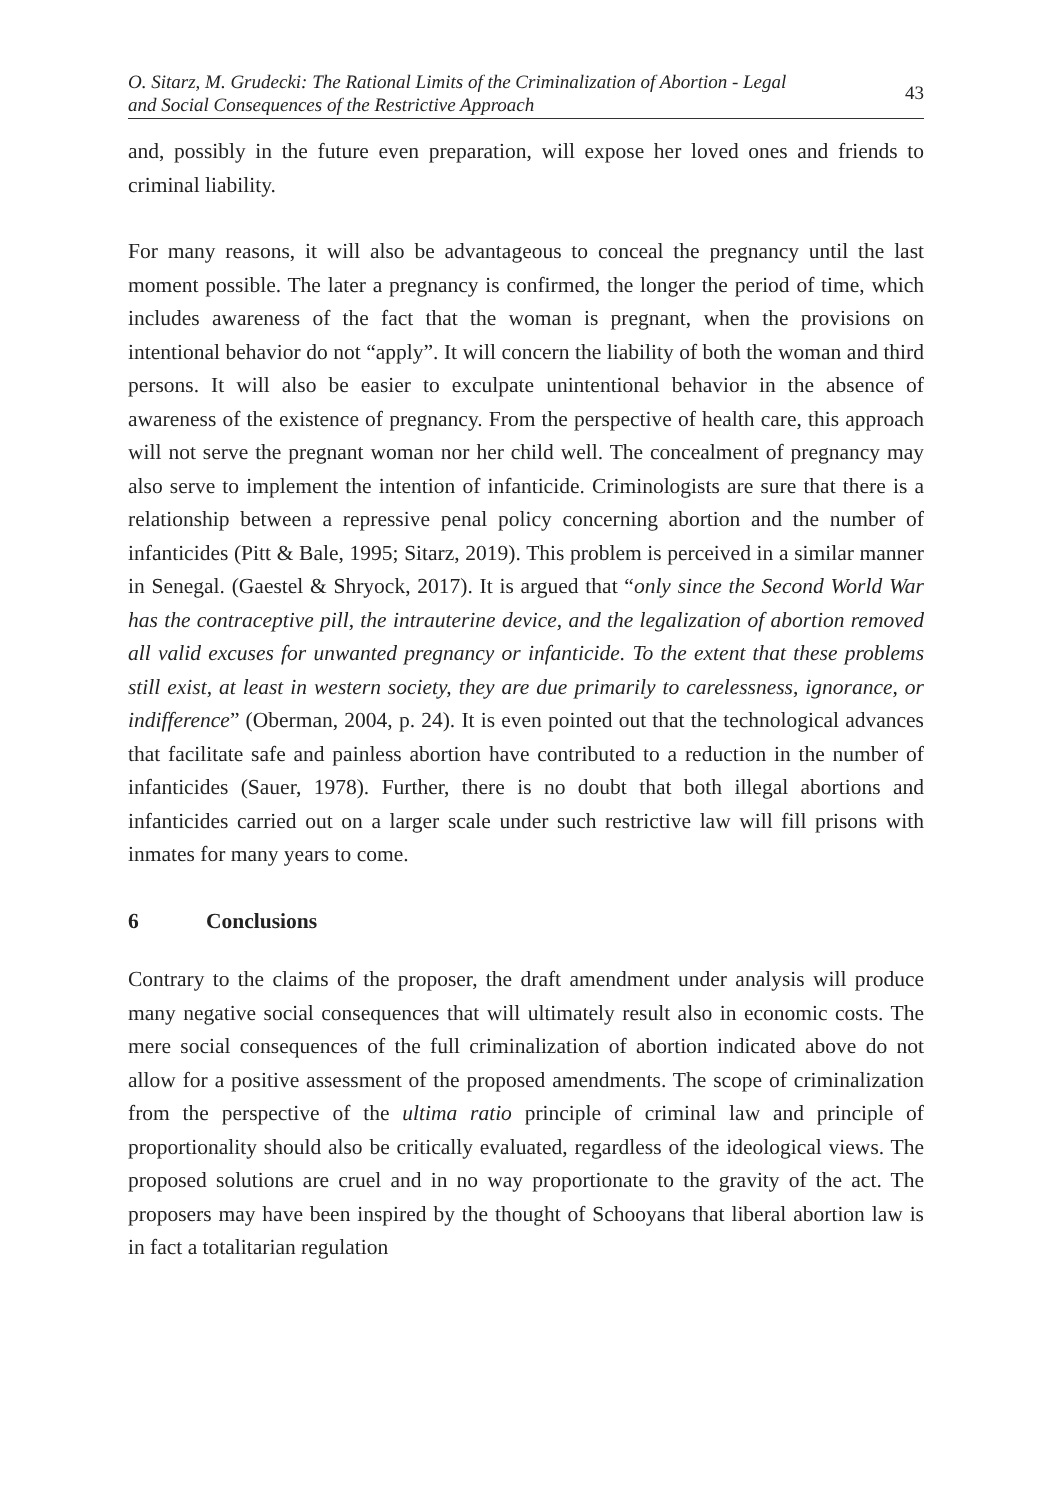O. Sitarz, M. Grudecki: The Rational Limits of the Criminalization of Abortion - Legal
and Social Consequences of the Restrictive Approach
43
and, possibly in the future even preparation, will expose her loved ones and friends to criminal liability.
For many reasons, it will also be advantageous to conceal the pregnancy until the last moment possible. The later a pregnancy is confirmed, the longer the period of time, which includes awareness of the fact that the woman is pregnant, when the provisions on intentional behavior do not “apply”. It will concern the liability of both the woman and third persons. It will also be easier to exculpate unintentional behavior in the absence of awareness of the existence of pregnancy. From the perspective of health care, this approach will not serve the pregnant woman nor her child well. The concealment of pregnancy may also serve to implement the intention of infanticide. Criminologists are sure that there is a relationship between a repressive penal policy concerning abortion and the number of infanticides (Pitt & Bale, 1995; Sitarz, 2019). This problem is perceived in a similar manner in Senegal. (Gaestel & Shryock, 2017). It is argued that “only since the Second World War has the contraceptive pill, the intrauterine device, and the legalization of abortion removed all valid excuses for unwanted pregnancy or infanticide. To the extent that these problems still exist, at least in western society, they are due primarily to carelessness, ignorance, or indifference” (Oberman, 2004, p. 24). It is even pointed out that the technological advances that facilitate safe and painless abortion have contributed to a reduction in the number of infanticides (Sauer, 1978). Further, there is no doubt that both illegal abortions and infanticides carried out on a larger scale under such restrictive law will fill prisons with inmates for many years to come.
6 Conclusions
Contrary to the claims of the proposer, the draft amendment under analysis will produce many negative social consequences that will ultimately result also in economic costs. The mere social consequences of the full criminalization of abortion indicated above do not allow for a positive assessment of the proposed amendments. The scope of criminalization from the perspective of the ultima ratio principle of criminal law and principle of proportionality should also be critically evaluated, regardless of the ideological views. The proposed solutions are cruel and in no way proportionate to the gravity of the act. The proposers may have been inspired by the thought of Schooyans that liberal abortion law is in fact a totalitarian regulation